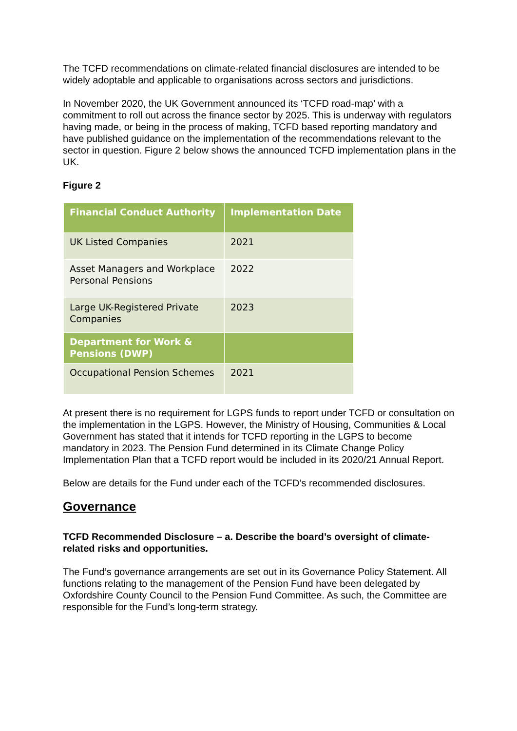The TCFD recommendations on climate-related financial disclosures are intended to be widely adoptable and applicable to organisations across sectors and jurisdictions.
In November 2020, the UK Government announced its ‘TCFD road-map’ with a commitment to roll out across the finance sector by 2025. This is underway with regulators having made, or being in the process of making, TCFD based reporting mandatory and have published guidance on the implementation of the recommendations relevant to the sector in question. Figure 2 below shows the announced TCFD implementation plans in the UK.
Figure 2
| Financial Conduct Authority | Implementation Date |
| --- | --- |
| UK Listed Companies | 2021 |
| Asset Managers and Workplace Personal Pensions | 2022 |
| Large UK-Registered Private Companies | 2023 |
| Department for Work & Pensions (DWP) | |
| Occupational Pension Schemes | 2021 |
At present there is no requirement for LGPS funds to report under TCFD or consultation on the implementation in the LGPS. However, the Ministry of Housing, Communities & Local Government has stated that it intends for TCFD reporting in the LGPS to become mandatory in 2023. The Pension Fund determined in its Climate Change Policy Implementation Plan that a TCFD report would be included in its 2020/21 Annual Report.
Below are details for the Fund under each of the TCFD’s recommended disclosures.
Governance
TCFD Recommended Disclosure – a. Describe the board’s oversight of climate-related risks and opportunities.
The Fund’s governance arrangements are set out in its Governance Policy Statement. All functions relating to the management of the Pension Fund have been delegated by Oxfordshire County Council to the Pension Fund Committee. As such, the Committee are responsible for the Fund’s long-term strategy.